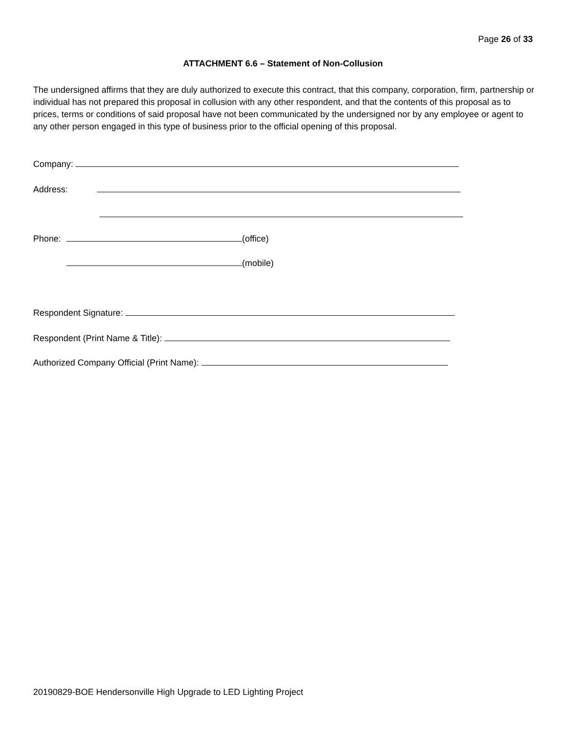Page 26 of 33
ATTACHMENT 6.6 – Statement of Non-Collusion
The undersigned affirms that they are duly authorized to execute this contract, that this company, corporation, firm, partnership or individual has not prepared this proposal in collusion with any other respondent, and that the contents of this proposal as to prices, terms or conditions of said proposal have not been communicated by the undersigned nor by any employee or agent to any other person engaged in this type of business prior to the official opening of this proposal.
Company:
Address:
Phone: (office)
(mobile)
Respondent Signature:
Respondent (Print Name & Title):
Authorized Company Official (Print Name):
20190829-BOE Hendersonville High Upgrade to LED Lighting Project